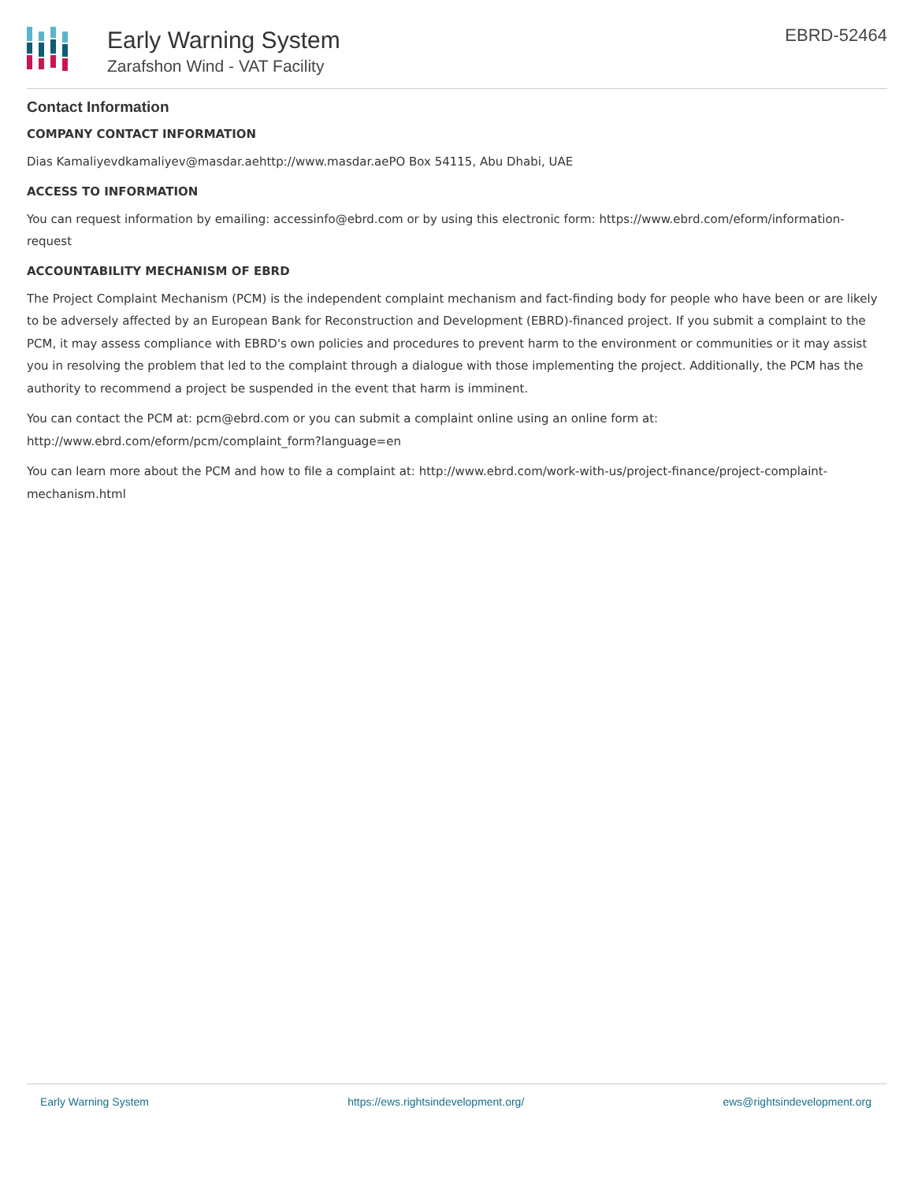Early Warning System
Zarafshon Wind - VAT Facility
EBRD-52464
Contact Information
COMPANY CONTACT INFORMATION
Dias Kamaliyevdkamaliyev@masdar.aehttp://www.masdar.aePO Box 54115, Abu Dhabi, UAE
ACCESS TO INFORMATION
You can request information by emailing: accessinfo@ebrd.com or by using this electronic form: https://www.ebrd.com/eform/information-request
ACCOUNTABILITY MECHANISM OF EBRD
The Project Complaint Mechanism (PCM) is the independent complaint mechanism and fact-finding body for people who have been or are likely to be adversely affected by an European Bank for Reconstruction and Development (EBRD)-financed project. If you submit a complaint to the PCM, it may assess compliance with EBRD's own policies and procedures to prevent harm to the environment or communities or it may assist you in resolving the problem that led to the complaint through a dialogue with those implementing the project. Additionally, the PCM has the authority to recommend a project be suspended in the event that harm is imminent.
You can contact the PCM at: pcm@ebrd.com or you can submit a complaint online using an online form at: http://www.ebrd.com/eform/pcm/complaint_form?language=en
You can learn more about the PCM and how to file a complaint at: http://www.ebrd.com/work-with-us/project-finance/project-complaint-mechanism.html
Early Warning System https://ews.rightsindevelopment.org/ ews@rightsindevelopment.org